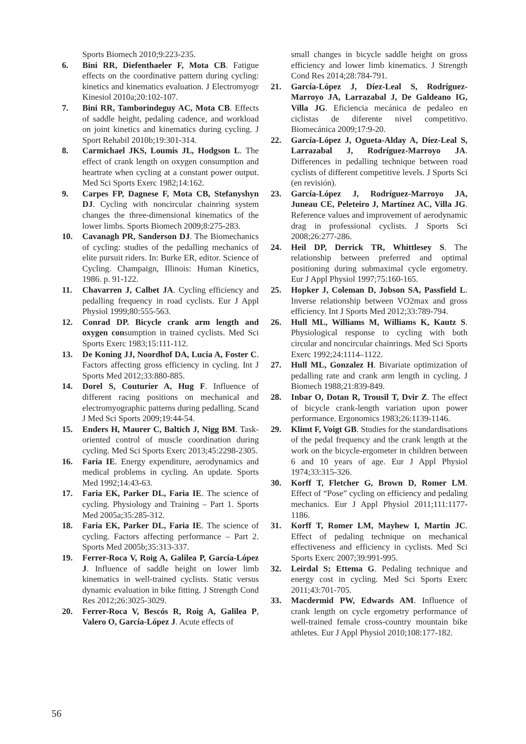Sports Biomech 2010;9:223-235.
6. Bini RR, Diefenthaeler F, Mota CB. Fatigue effects on the coordinative pattern during cycling: kinetics and kinematics evaluation. J Electromyogr Kinesiol 2010a;20:102-107.
7. Bini RR, Tamborindeguy AC, Mota CB. Effects of saddle height, pedaling cadence, and workload on joint kinetics and kinematics during cycling. J Sport Rehabil 2010b;19:301-314.
8. Carmichael JKS, Loumis JL, Hodgson L. The effect of crank length on oxygen consumption and heartrate when cycling at a constant power output. Med Sci Sports Exerc 1982;14:162.
9. Carpes FP, Dagnese F, Mota CB, Stefanyshyn DJ. Cycling with noncircular chainring system changes the three-dimensional kinematics of the lower limbs. Sports Biomech 2009;8:275-283.
10. Cavanagh PR, Sanderson DJ. The Biomechanics of cycling: studies of the pedalling mechanics of elite pursuit riders. In: Burke ER, editor. Science of Cycling. Champaign, Illinois: Human Kinetics, 1986. p. 91-122.
11. Chavarren J, Calbet JA. Cycling efficiency and pedalling frequency in road cyclists. Eur J Appl Physiol 1999;80:555-563.
12. Conrad DP. Bicycle crank arm length and oxygen consumption in trained cyclists. Med Sci Sports Exerc 1983;15:111-112.
13. De Koning JJ, Noordhof DA, Lucia A, Foster C. Factors affecting gross efficiency in cycling. Int J Sports Med 2012;33:880-885.
14. Dorel S, Couturier A, Hug F. Influence of different racing positions on mechanical and electromyographic patterns during pedalling. Scand J Med Sci Sports 2009;19:44-54.
15. Enders H, Maurer C, Baltich J, Nigg BM. Task-oriented control of muscle coordination during cycling. Med Sci Sports Exerc 2013;45:2298-2305.
16. Faria IE. Energy expenditure, aerodynamics and medical problems in cycling. An update. Sports Med 1992;14:43-63.
17. Faria EK, Parker DL, Faria IE. The science of cycling. Physiology and Training – Part 1. Sports Med 2005a;35:285-312.
18. Faria EK, Parker DL, Faria IE. The science of cycling. Factors affecting performance – Part 2. Sports Med 2005b;35:313-337.
19. Ferrer-Roca V, Roig A, Galilea P, García-López J. Influence of saddle height on lower limb kinematics in well-trained cyclists. Static versus dynamic evaluation in bike fitting. J Strength Cond Res 2012;26:3025-3029.
20. Ferrer-Roca V, Bescós R, Roig A, Galilea P, Valero O, García-López J. Acute effects of
small changes in bicycle saddle height on gross efficiency and lower limb kinematics. J Strength Cond Res 2014;28:784-791.
21. García-López J, Díez-Leal S, Rodríguez-Marroyo JA, Larrazabal J, De Galdeano IG, Villa JG. Eficiencia mecánica de pedaleo en ciclistas de diferente nivel competitivo. Biomecánica 2009;17:9-20.
22. García-López J, Ogueta-Alday A, Díez-Leal S, Larrazabal J, Rodríguez-Marroyo JA. Differences in pedalling technique between road cyclists of different competitive levels. J Sports Sci (en revisión).
23. García-López J, Rodríguez-Marroyo JA, Juneau CE, Peleteiro J, Martínez AC, Villa JG. Reference values and improvement of aerodynamic drag in professional cyclists. J Sports Sci 2008;26:277-286.
24. Heil DP, Derrick TR, Whittlesey S. The relationship between preferred and optimal positioning during submaximal cycle ergometry. Eur J Appl Physiol 1997;75:160-165.
25. Hopker J, Coleman D, Jobson SA, Passfield L. Inverse relationship between VO2max and gross efficiency. Int J Sports Med 2012;33:789-794.
26. Hull ML, Williams M, Williams K, Kautz S. Physiological response to cycling with both circular and noncircular chainrings. Med Sci Sports Exerc 1992;24:1114–1122.
27. Hull ML, Gonzalez H. Bivariate optimization of pedalling rate and crank arm length in cycling. J Biomech 1988;21:839-849.
28. Inbar O, Dotan R, Trousil T, Dvir Z. The effect of bicycle crank-length variation upon power performance. Ergonomics 1983;26:1139-1146.
29. Klimt F, Voigt GB. Studies for the standardisations of the pedal frequency and the crank length at the work on the bicycle-ergometer in children between 6 and 10 years of age. Eur J Appl Physiol 1974;33:315-326.
30. Korff T, Fletcher G, Brown D, Romer LM. Effect of “Pose” cycling on efficiency and pedaling mechanics. Eur J Appl Physiol 2011;111:1177-1186.
31. Korff T, Romer LM, Mayhew I, Martin JC. Effect of pedaling technique on mechanical effectiveness and efficiency in cyclists. Med Sci Sports Exerc 2007;39:991-995.
32. Leirdal S; Ettema G. Pedaling technique and energy cost in cycling. Med Sci Sports Exerc 2011;43:701-705.
33. Macdermid PW, Edwards AM. Influence of crank length on cycle ergometry performance of well-trained female cross-country mountain bike athletes. Eur J Appl Physiol 2010;108:177-182.
56